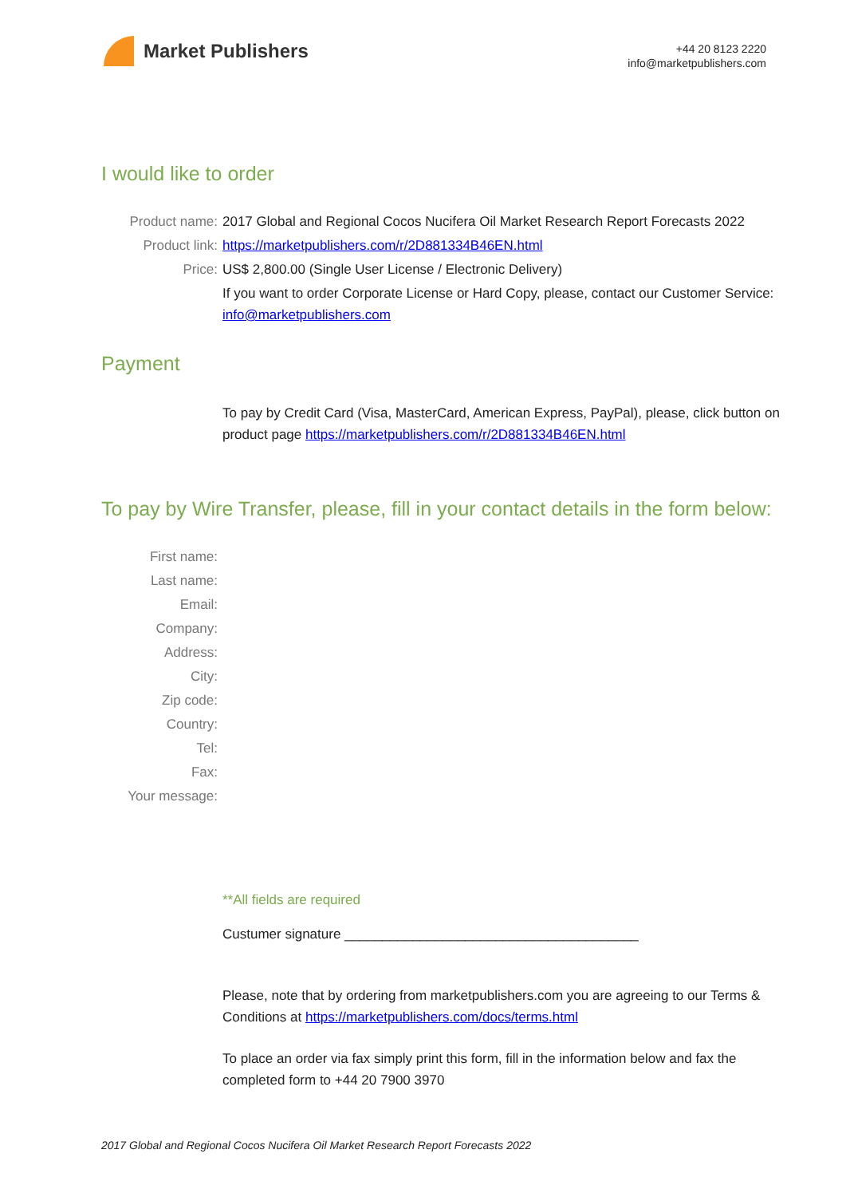Market Publishers
+44 20 8123 2220
info@marketpublishers.com
I would like to order
Product name: 2017 Global and Regional Cocos Nucifera Oil Market Research Report Forecasts 2022
Product link: https://marketpublishers.com/r/2D881334B46EN.html
Price: US$ 2,800.00 (Single User License / Electronic Delivery)
If you want to order Corporate License or Hard Copy, please, contact our Customer Service:
info@marketpublishers.com
Payment
To pay by Credit Card (Visa, MasterCard, American Express, PayPal), please, click button on product page https://marketpublishers.com/r/2D881334B46EN.html
To pay by Wire Transfer, please, fill in your contact details in the form below:
First name:
Last name:
Email:
Company:
Address:
City:
Zip code:
Country:
Tel:
Fax:
Your message:
**All fields are required
Custumer signature _______________________________________
Please, note that by ordering from marketpublishers.com you are agreeing to our Terms & Conditions at https://marketpublishers.com/docs/terms.html
To place an order via fax simply print this form, fill in the information below and fax the completed form to +44 20 7900 3970
2017 Global and Regional Cocos Nucifera Oil Market Research Report Forecasts 2022